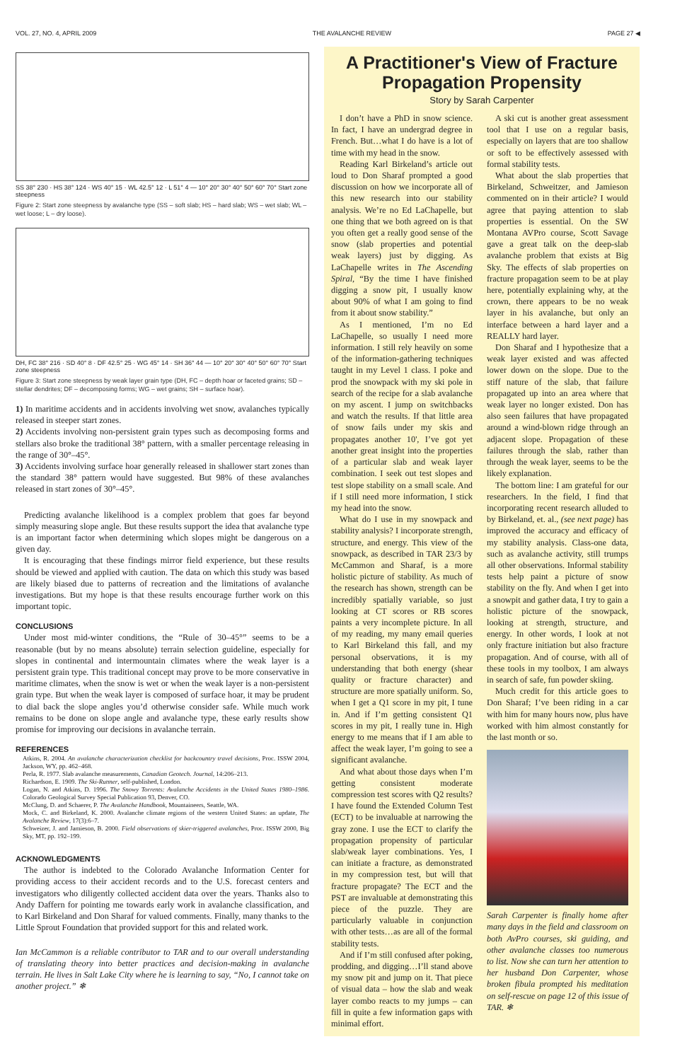VOL. 27, NO. 4, APRIL 2009 THE AVALANCHE REVIEW PAGE 27 ◀
SS 38° 230 · HS 38° 124 · WS 40° 15 · WL 42.5° 12 · L 51° 4 — 10° 20° 30° 40° 50° 60° 70° Start zone steepness
Figure 2: Start zone steepness by avalanche type (SS – soft slab; HS – hard slab; WS – wet slab; WL – wet loose; L – dry loose).
DH, FC 38° 216 · SD 40° 8 · DF 42.5° 25 · WG 45° 14 · SH 36° 44 — 10° 20° 30° 40° 50° 60° 70° Start zone steepness
Figure 3: Start zone steepness by weak layer grain type (DH, FC – depth hoar or faceted grains; SD – stellar dendrites; DF – decomposing forms; WG – wet grains; SH – surface hoar).
1) In maritime accidents and in accidents involving wet snow, avalanches typically released in steeper start zones.
2) Accidents involving non-persistent grain types such as decomposing forms and stellars also broke the traditional 38° pattern, with a smaller percentage releasing in the range of 30°–45°.
3) Accidents involving surface hoar generally released in shallower start zones than the standard 38° pattern would have suggested. But 98% of these avalanches released in start zones of 30°–45°.
Predicting avalanche likelihood is a complex problem that goes far beyond simply measuring slope angle. But these results support the idea that avalanche type is an important factor when determining which slopes might be dangerous on a given day.
It is encouraging that these findings mirror field experience, but these results should be viewed and applied with caution. The data on which this study was based are likely biased due to patterns of recreation and the limitations of avalanche investigations. But my hope is that these results encourage further work on this important topic.
CONCLUSIONS
Under most mid-winter conditions, the “Rule of 30–45°” seems to be a reasonable (but by no means absolute) terrain selection guideline, especially for slopes in continental and intermountain climates where the weak layer is a persistent grain type. This traditional concept may prove to be more conservative in maritime climates, when the snow is wet or when the weak layer is a non-persistent grain type. But when the weak layer is composed of surface hoar, it may be prudent to dial back the slope angles you’d otherwise consider safe. While much work remains to be done on slope angle and avalanche type, these early results show promise for improving our decisions in avalanche terrain.
REFERENCES
Atkins, R. 2004. An avalanche characterization checklist for backcountry travel decisions, Proc. ISSW 2004, Jackson, WY, pp. 462–468.
Perla, R. 1977. Slab avalanche measurements, Canadian Geotech. Journal, 14:206–213.
Richardson, E. 1909. The Ski-Runner, self-published, London.
Logan, N. and Atkins, D. 1996. The Snowy Torrents: Avalanche Accidents in the United States 1980–1986. Colorado Geological Survey Special Publication 93, Denver, CO.
McClung, D. and Schaerer, P. The Avalanche Handbook, Mountaineers, Seattle, WA.
Mock, C. and Birkeland, K. 2000. Avalanche climate regions of the western United States: an update, The Avalanche Review, 17(3):6–7.
Schweizer, J. and Jamieson, B. 2000. Field observations of skier-triggered avalanches, Proc. ISSW 2000, Big Sky, MT, pp. 192–199.
ACKNOWLEDGMENTS
The author is indebted to the Colorado Avalanche Information Center for providing access to their accident records and to the U.S. forecast centers and investigators who diligently collected accident data over the years. Thanks also to Andy Daffern for pointing me towards early work in avalanche classification, and to Karl Birkeland and Don Sharaf for valued comments. Finally, many thanks to the Little Sprout Foundation that provided support for this and related work.
Ian McCammon is a reliable contributor to TAR and to our overall understanding of translating theory into better practices and decision-making in avalanche terrain. He lives in Salt Lake City where he is learning to say, “No, I cannot take on another project.” ❄
A Practitioner's View of Fracture Propagation Propensity
Story by Sarah Carpenter
I don’t have a PhD in snow science. In fact, I have an undergrad degree in French. But…what I do have is a lot of time with my head in the snow.
Reading Karl Birkeland’s article out loud to Don Sharaf prompted a good discussion on how we incorporate all of this new research into our stability analysis. We’re no Ed LaChapelle, but one thing that we both agreed on is that you often get a really good sense of the snow (slab properties and potential weak layers) just by digging. As LaChapelle writes in The Ascending Spiral, “By the time I have finished digging a snow pit, I usually know about 90% of what I am going to find from it about snow stability.”
As I mentioned, I’m no Ed LaChapelle, so usually I need more information. I still rely heavily on some of the information-gathering techniques taught in my Level 1 class. I poke and prod the snowpack with my ski pole in search of the recipe for a slab avalanche on my ascent. I jump on switchbacks and watch the results. If that little area of snow fails under my skis and propagates another 10', I’ve got yet another great insight into the properties of a particular slab and weak layer combination. I seek out test slopes and test slope stability on a small scale. And if I still need more information, I stick my head into the snow.
What do I use in my snowpack and stability analysis? I incorporate strength, structure, and energy. This view of the snowpack, as described in TAR 23/3 by McCammon and Sharaf, is a more holistic picture of stability. As much of the research has shown, strength can be incredibly spatially variable, so just looking at CT scores or RB scores paints a very incomplete picture. In all of my reading, my many email queries to Karl Birkeland this fall, and my personal observations, it is my understanding that both energy (shear quality or fracture character) and structure are more spatially uniform. So, when I get a Q1 score in my pit, I tune in. And if I’m getting consistent Q1 scores in my pit, I really tune in. High energy to me means that if I am able to affect the weak layer, I’m going to see a significant avalanche.
And what about those days when I’m getting consistent moderate compression test scores with Q2 results? I have found the Extended Column Test (ECT) to be invaluable at narrowing the gray zone. I use the ECT to clarify the propagation propensity of particular slab/weak layer combinations. Yes, I can initiate a fracture, as demonstrated in my compression test, but will that fracture propagate? The ECT and the PST are invaluable at demonstrating this piece of the puzzle. They are particularly valuable in conjunction with other tests…as are all of the formal stability tests.
And if I’m still confused after poking, prodding, and digging…I’ll stand above my snow pit and jump on it. That piece of visual data – how the slab and weak layer combo reacts to my jumps – can fill in quite a few information gaps with minimal effort.
A ski cut is another great assessment tool that I use on a regular basis, especially on layers that are too shallow or soft to be effectively assessed with formal stability tests.
What about the slab properties that Birkeland, Schweitzer, and Jamieson commented on in their article? I would agree that paying attention to slab properties is essential. On the SW Montana AVPro course, Scott Savage gave a great talk on the deep-slab avalanche problem that exists at Big Sky. The effects of slab properties on fracture propagation seem to be at play here, potentially explaining why, at the crown, there appears to be no weak layer in his avalanche, but only an interface between a hard layer and a REALLY hard layer.
Don Sharaf and I hypothesize that a weak layer existed and was affected lower down on the slope. Due to the stiff nature of the slab, that failure propagated up into an area where that weak layer no longer existed. Don has also seen failures that have propagated around a wind-blown ridge through an adjacent slope. Propagation of these failures through the slab, rather than through the weak layer, seems to be the likely explanation.
The bottom line: I am grateful for our researchers. In the field, I find that incorporating recent research alluded to by Birkeland, et. al., (see next page) has improved the accuracy and efficacy of my stability analysis. Class-one data, such as avalanche activity, still trumps all other observations. Informal stability tests help paint a picture of snow stability on the fly. And when I get into a snowpit and gather data, I try to gain a holistic picture of the snowpack, looking at strength, structure, and energy. In other words, I look at not only fracture initiation but also fracture propagation. And of course, with all of these tools in my toolbox, I am always in search of safe, fun powder skiing.
Much credit for this article goes to Don Sharaf; I’ve been riding in a car with him for many hours now, plus have worked with him almost constantly for the last month or so.
Sarah Carpenter is finally home after many days in the field and classroom on both AvPro courses, ski guiding, and other avalanche classes too numerous to list. Now she can turn her attention to her husband Don Carpenter, whose broken fibula prompted his meditation on self-rescue on page 12 of this issue of TAR. ❄